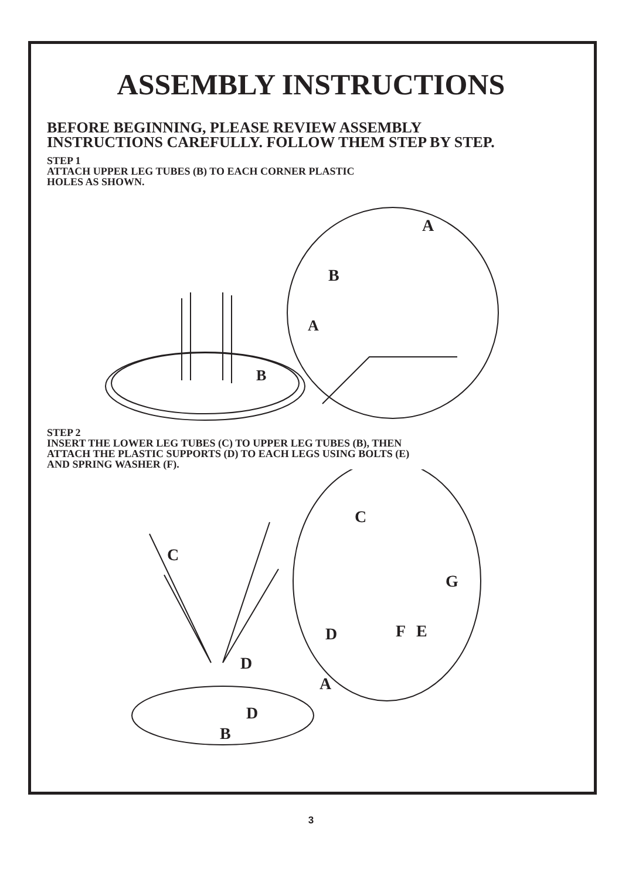ASSEMBLY INSTRUCTIONS
BEFORE BEGINNING, PLEASE REVIEW ASSEMBLY
INSTRUCTIONS CAREFULLY. FOLLOW THEM STEP BY STEP.
STEP 1
ATTACH UPPER LEG TUBES (B) TO EACH CORNER PLASTIC
HOLES AS SHOWN.
A
B
A
B
STEP 2
INSERT THE LOWER LEG TUBES (C) TO UPPER LEG TUBES (B), THEN
ATTACH THE PLASTIC SUPPORTS (D) TO EACH LEGS USING BOLTS (E)
AND SPRING WASHER (F).
C
D
D
A
B
C
G
D
F
E
3